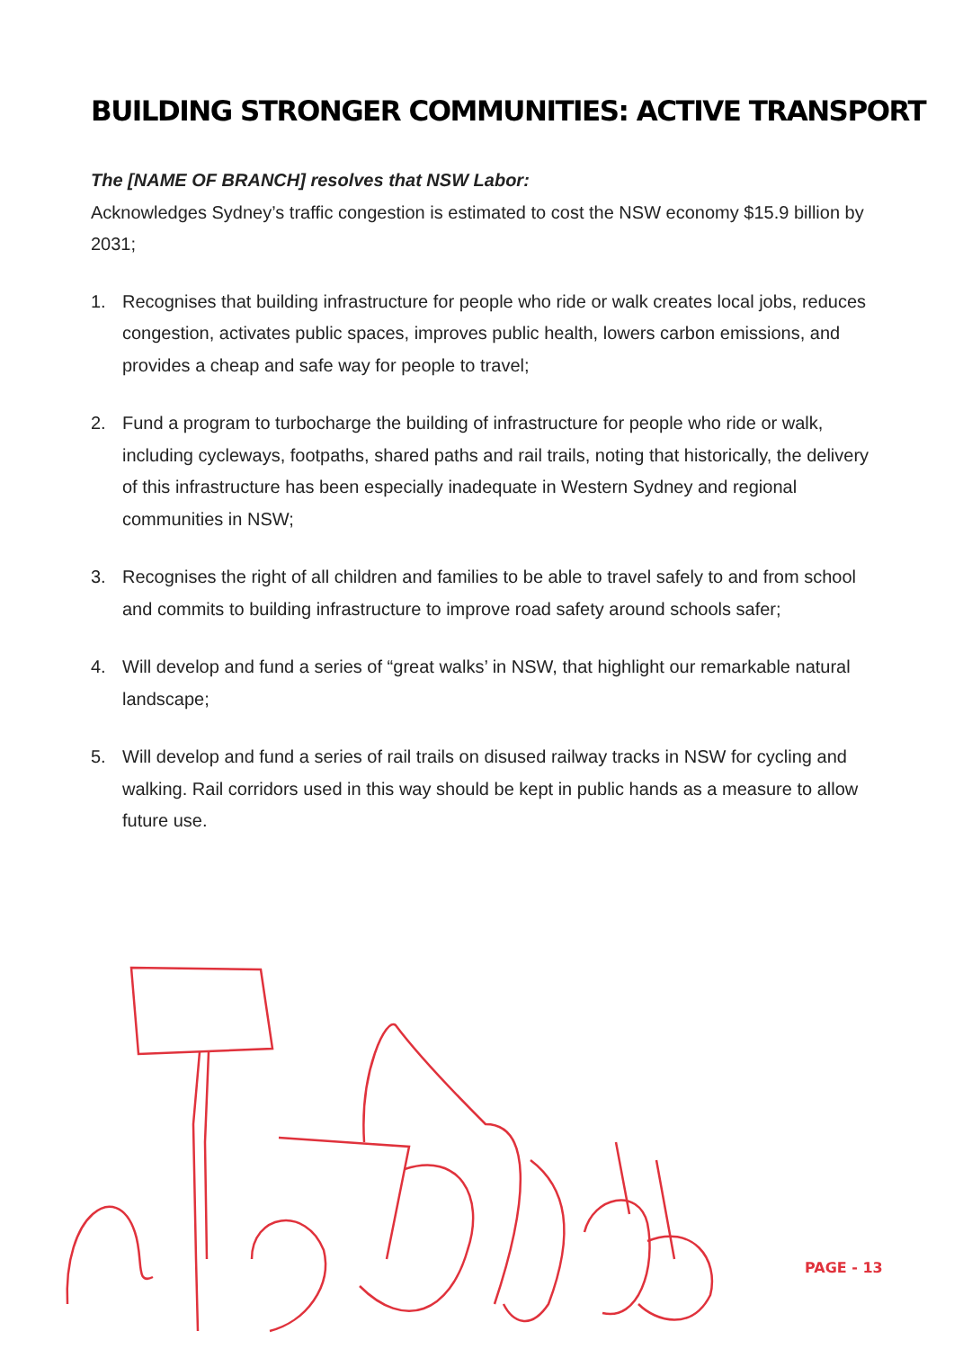BUILDING STRONGER COMMUNITIES: ACTIVE TRANSPORT
The [NAME OF BRANCH] resolves that NSW Labor:
Acknowledges Sydney’s traffic congestion is estimated to cost the NSW economy $15.9 billion by 2031;
1. Recognises that building infrastructure for people who ride or walk creates local jobs, reduces congestion, activates public spaces, improves public health, lowers carbon emissions, and provides a cheap and safe way for people to travel;
2. Fund a program to turbocharge the building of infrastructure for people who ride or walk, including cycleways, footpaths, shared paths and rail trails, noting that historically, the delivery of this infrastructure has been especially inadequate in Western Sydney and regional communities in NSW;
3. Recognises the right of all children and families to be able to travel safely to and from school and commits to building infrastructure to improve road safety around schools safer;
4. Will develop and fund a series of “great walks’ in NSW, that highlight our remarkable natural landscape;
5. Will develop and fund a series of rail trails on disused railway tracks in NSW for cycling and walking. Rail corridors used in this way should be kept in public hands as a measure to allow future use.
PAGE - 13